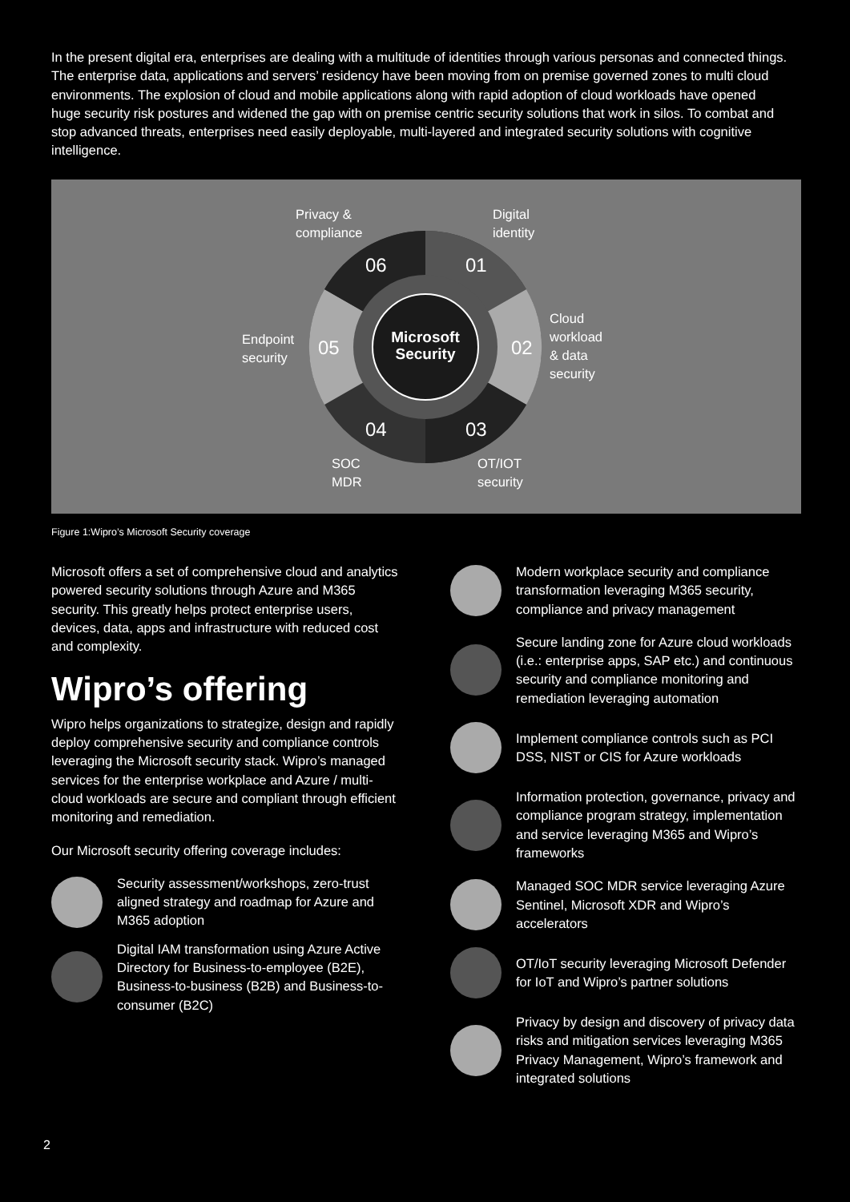In the present digital era, enterprises are dealing with a multitude of identities through various personas and connected things. The enterprise data, applications and servers’ residency have been moving from on premise governed zones to multi cloud environments. The explosion of cloud and mobile applications along with rapid adoption of cloud workloads have opened huge security risk postures and widened the gap with on premise centric security solutions that work in silos. To combat and stop advanced threats, enterprises need easily deployable, multi-layered and integrated security solutions with cognitive intelligence.
Privacy &
compliance
Digital
identity
Cloud
workload
& data
security
Endpoint
security
SOC
MDR
OT/IOT
security
06 01
02
05
04 03
Microsoft Security
Figure 1:Wipro’s Microsoft Security coverage
Microsoft offers a set of comprehensive cloud and analytics powered security solutions through Azure and M365 security. This greatly helps protect enterprise users, devices, data, apps and infrastructure with reduced cost and complexity.
Wipro’s offering
Wipro helps organizations to strategize, design and rapidly deploy comprehensive security and compliance controls leveraging the Microsoft security stack. Wipro’s managed services for the enterprise workplace and Azure / multi-cloud workloads are secure and compliant through efficient monitoring and remediation.
Our Microsoft security offering coverage includes:
Security assessment/workshops, zero-trust aligned strategy and roadmap for Azure and M365 adoption
Digital IAM transformation using Azure Active Directory for Business-to-employee (B2E), Business-to-business (B2B) and Business-to-consumer (B2C)
Modern workplace security and compliance transformation leveraging M365 security, compliance and privacy management
Secure landing zone for Azure cloud workloads (i.e.: enterprise apps, SAP etc.) and continuous security and compliance monitoring and remediation leveraging automation
Implement compliance controls such as PCI DSS, NIST or CIS for Azure workloads
Information protection, governance, privacy and compliance program strategy, implementation and service leveraging M365 and Wipro’s frameworks
Managed SOC MDR service leveraging Azure Sentinel, Microsoft XDR and Wipro’s accelerators
OT/IoT security leveraging Microsoft Defender for IoT and Wipro’s partner solutions
Privacy by design and discovery of privacy data risks and mitigation services leveraging M365 Privacy Management, Wipro’s framework and integrated solutions
2